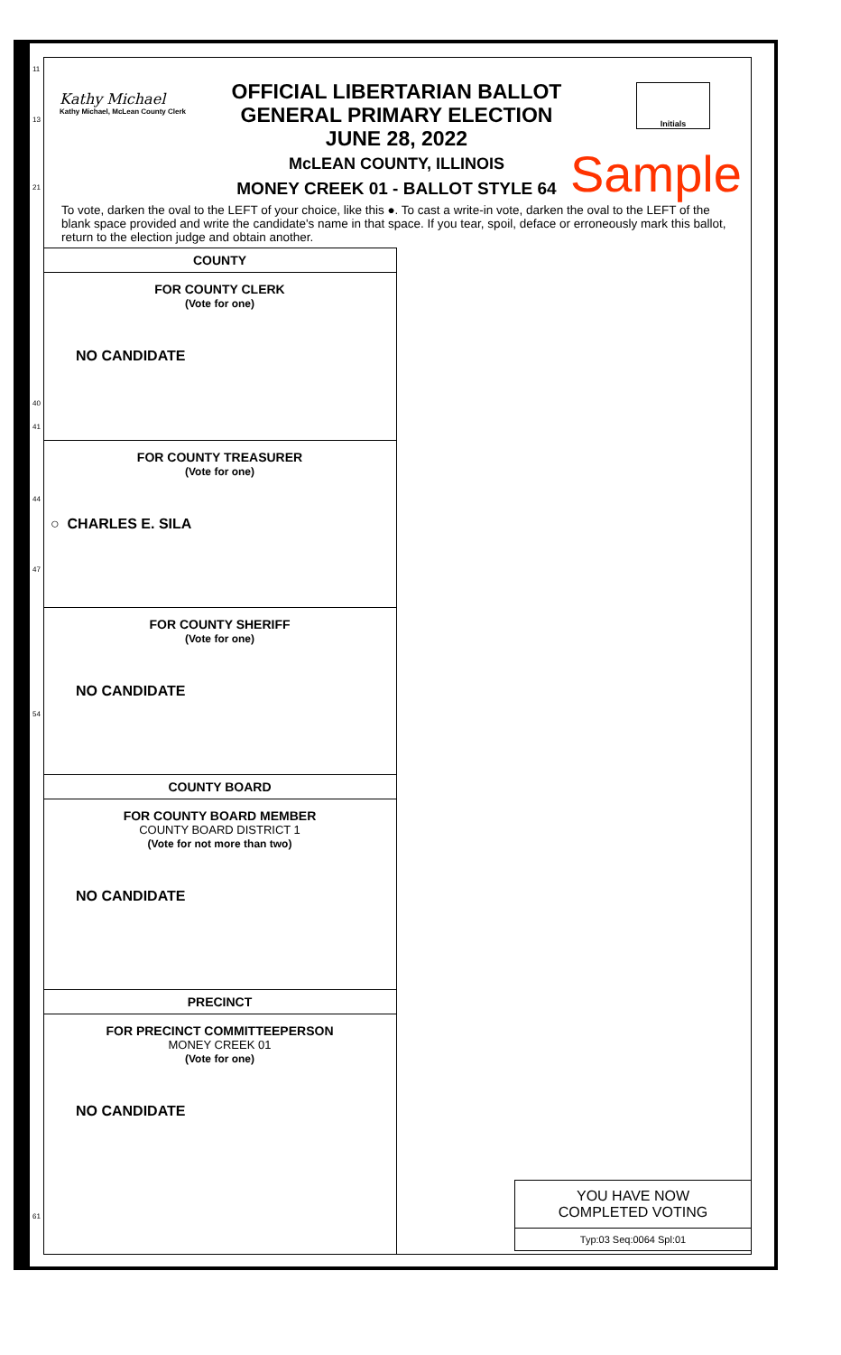11
13
21
40
41
44
47
54
61
Kathy Michael
Kathy Michael, McLean County Clerk
Initials
OFFICIAL LIBERTARIAN BALLOT
GENERAL PRIMARY ELECTION
JUNE 28, 2022
McLEAN COUNTY, ILLINOIS
MONEY CREEK 01 - BALLOT STYLE 64
Sample
To vote, darken the oval to the LEFT of your choice, like this ●. To cast a write-in vote, darken the oval to the LEFT of the blank space provided and write the candidate's name in that space. If you tear, spoil, deface or erroneously mark this ballot, return to the election judge and obtain another.
COUNTY
FOR COUNTY CLERK
(Vote for one)
NO CANDIDATE
FOR COUNTY TREASURER
(Vote for one)
○ CHARLES E. SILA
FOR COUNTY SHERIFF
(Vote for one)
NO CANDIDATE
COUNTY BOARD
FOR COUNTY BOARD MEMBER
COUNTY BOARD DISTRICT 1
(Vote for not more than two)
NO CANDIDATE
PRECINCT
FOR PRECINCT COMMITTEEPERSON
MONEY CREEK 01
(Vote for one)
NO CANDIDATE
YOU HAVE NOW
COMPLETED VOTING
Typ:03 Seq:0064 Spl:01